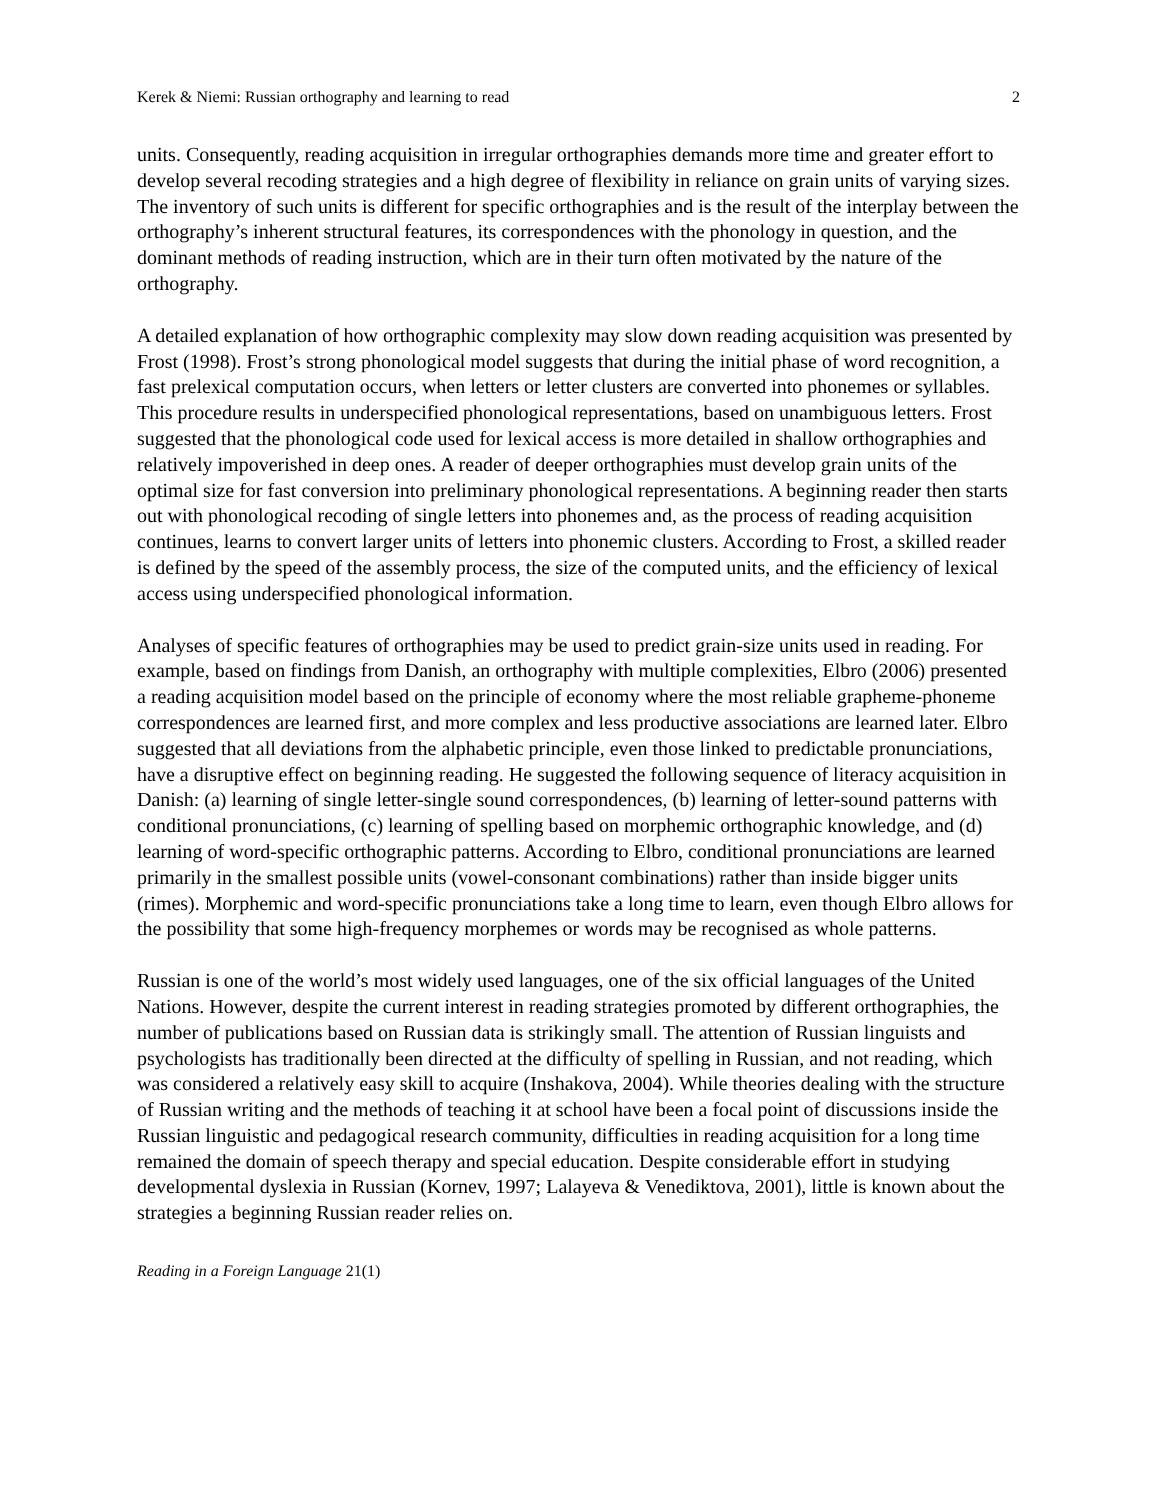Kerek & Niemi: Russian orthography and learning to read 2
units. Consequently, reading acquisition in irregular orthographies demands more time and greater effort to develop several recoding strategies and a high degree of flexibility in reliance on grain units of varying sizes. The inventory of such units is different for specific orthographies and is the result of the interplay between the orthography’s inherent structural features, its correspondences with the phonology in question, and the dominant methods of reading instruction, which are in their turn often motivated by the nature of the orthography.
A detailed explanation of how orthographic complexity may slow down reading acquisition was presented by Frost (1998). Frost’s strong phonological model suggests that during the initial phase of word recognition, a fast prelexical computation occurs, when letters or letter clusters are converted into phonemes or syllables. This procedure results in underspecified phonological representations, based on unambiguous letters. Frost suggested that the phonological code used for lexical access is more detailed in shallow orthographies and relatively impoverished in deep ones. A reader of deeper orthographies must develop grain units of the optimal size for fast conversion into preliminary phonological representations. A beginning reader then starts out with phonological recoding of single letters into phonemes and, as the process of reading acquisition continues, learns to convert larger units of letters into phonemic clusters. According to Frost, a skilled reader is defined by the speed of the assembly process, the size of the computed units, and the efficiency of lexical access using underspecified phonological information.
Analyses of specific features of orthographies may be used to predict grain-size units used in reading. For example, based on findings from Danish, an orthography with multiple complexities, Elbro (2006) presented a reading acquisition model based on the principle of economy where the most reliable grapheme-phoneme correspondences are learned first, and more complex and less productive associations are learned later. Elbro suggested that all deviations from the alphabetic principle, even those linked to predictable pronunciations, have a disruptive effect on beginning reading. He suggested the following sequence of literacy acquisition in Danish: (a) learning of single letter-single sound correspondences, (b) learning of letter-sound patterns with conditional pronunciations, (c) learning of spelling based on morphemic orthographic knowledge, and (d) learning of word-specific orthographic patterns. According to Elbro, conditional pronunciations are learned primarily in the smallest possible units (vowel-consonant combinations) rather than inside bigger units (rimes). Morphemic and word-specific pronunciations take a long time to learn, even though Elbro allows for the possibility that some high-frequency morphemes or words may be recognised as whole patterns.
Russian is one of the world’s most widely used languages, one of the six official languages of the United Nations. However, despite the current interest in reading strategies promoted by different orthographies, the number of publications based on Russian data is strikingly small. The attention of Russian linguists and psychologists has traditionally been directed at the difficulty of spelling in Russian, and not reading, which was considered a relatively easy skill to acquire (Inshakova, 2004). While theories dealing with the structure of Russian writing and the methods of teaching it at school have been a focal point of discussions inside the Russian linguistic and pedagogical research community, difficulties in reading acquisition for a long time remained the domain of speech therapy and special education. Despite considerable effort in studying developmental dyslexia in Russian (Kornev, 1997; Lalayeva & Venediktova, 2001), little is known about the strategies a beginning Russian reader relies on.
Reading in a Foreign Language 21(1)